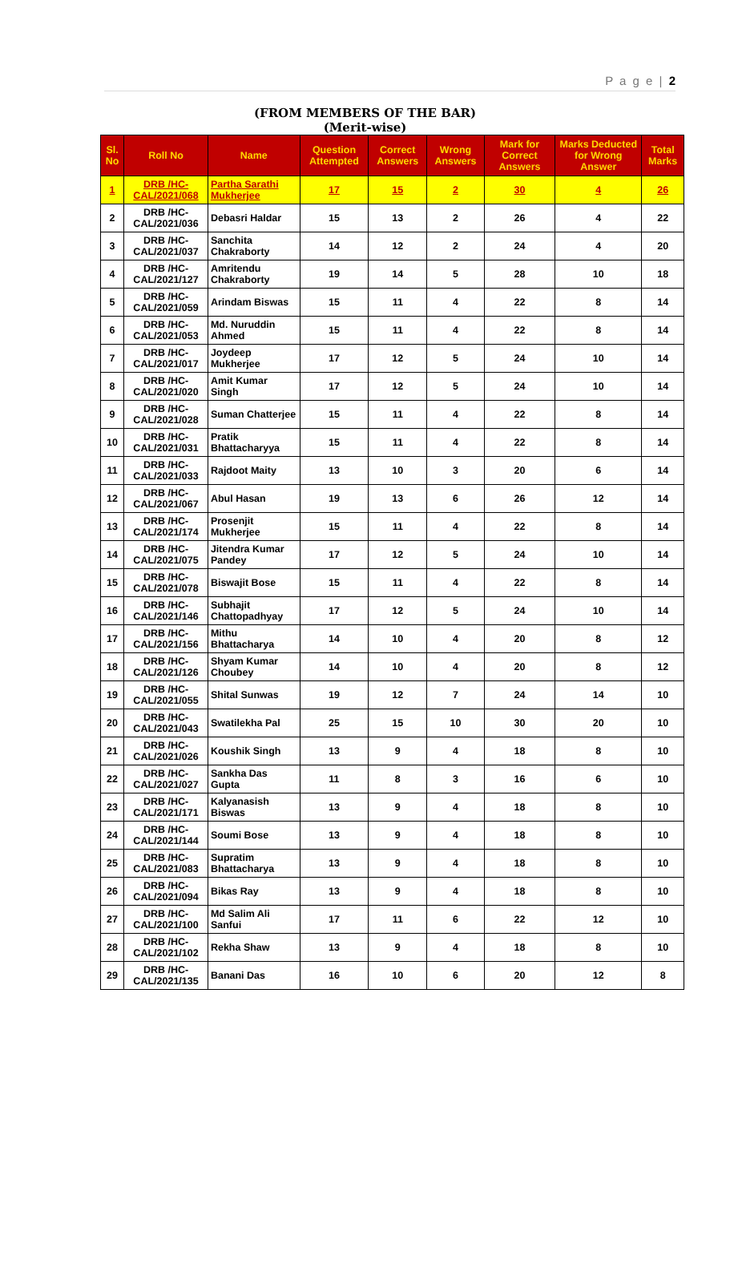P a g e | 2
(FROM MEMBERS OF THE BAR)
(Merit-wise)
| Sl. No | Roll No | Name | Question Attempted | Correct Answers | Wrong Answers | Mark for Correct Answers | Marks Deducted for Wrong Answer | Total Marks |
| --- | --- | --- | --- | --- | --- | --- | --- | --- |
| 1 | DRB /HC-CAL/2021/068 | Partha Sarathi Mukherjee | 17 | 15 | 2 | 30 | 4 | 26 |
| 2 | DRB /HC-CAL/2021/036 | Debasri Haldar | 15 | 13 | 2 | 26 | 4 | 22 |
| 3 | DRB /HC-CAL/2021/037 | Sanchita Chakraborty | 14 | 12 | 2 | 24 | 4 | 20 |
| 4 | DRB /HC-CAL/2021/127 | Amritendu Chakraborty | 19 | 14 | 5 | 28 | 10 | 18 |
| 5 | DRB /HC-CAL/2021/059 | Arindam Biswas | 15 | 11 | 4 | 22 | 8 | 14 |
| 6 | DRB /HC-CAL/2021/053 | Md. Nuruddin Ahmed | 15 | 11 | 4 | 22 | 8 | 14 |
| 7 | DRB /HC-CAL/2021/017 | Joydeep Mukherjee | 17 | 12 | 5 | 24 | 10 | 14 |
| 8 | DRB /HC-CAL/2021/020 | Amit Kumar Singh | 17 | 12 | 5 | 24 | 10 | 14 |
| 9 | DRB /HC-CAL/2021/028 | Suman Chatterjee | 15 | 11 | 4 | 22 | 8 | 14 |
| 10 | DRB /HC-CAL/2021/031 | Pratik Bhattacharyya | 15 | 11 | 4 | 22 | 8 | 14 |
| 11 | DRB /HC-CAL/2021/033 | Rajdoot Maity | 13 | 10 | 3 | 20 | 6 | 14 |
| 12 | DRB /HC-CAL/2021/067 | Abul Hasan | 19 | 13 | 6 | 26 | 12 | 14 |
| 13 | DRB /HC-CAL/2021/174 | Prosenjit Mukherjee | 15 | 11 | 4 | 22 | 8 | 14 |
| 14 | DRB /HC-CAL/2021/075 | Jitendra Kumar Pandey | 17 | 12 | 5 | 24 | 10 | 14 |
| 15 | DRB /HC-CAL/2021/078 | Biswajit Bose | 15 | 11 | 4 | 22 | 8 | 14 |
| 16 | DRB /HC-CAL/2021/146 | Subhajit Chattopadhyay | 17 | 12 | 5 | 24 | 10 | 14 |
| 17 | DRB /HC-CAL/2021/156 | Mithu Bhattacharya | 14 | 10 | 4 | 20 | 8 | 12 |
| 18 | DRB /HC-CAL/2021/126 | Shyam Kumar Choubey | 14 | 10 | 4 | 20 | 8 | 12 |
| 19 | DRB /HC-CAL/2021/055 | Shital Sunwas | 19 | 12 | 7 | 24 | 14 | 10 |
| 20 | DRB /HC-CAL/2021/043 | Swatilekha Pal | 25 | 15 | 10 | 30 | 20 | 10 |
| 21 | DRB /HC-CAL/2021/026 | Koushik Singh | 13 | 9 | 4 | 18 | 8 | 10 |
| 22 | DRB /HC-CAL/2021/027 | Sankha Das Gupta | 11 | 8 | 3 | 16 | 6 | 10 |
| 23 | DRB /HC-CAL/2021/171 | Kalyanasish Biswas | 13 | 9 | 4 | 18 | 8 | 10 |
| 24 | DRB /HC-CAL/2021/144 | Soumi Bose | 13 | 9 | 4 | 18 | 8 | 10 |
| 25 | DRB /HC-CAL/2021/083 | Supratim Bhattacharya | 13 | 9 | 4 | 18 | 8 | 10 |
| 26 | DRB /HC-CAL/2021/094 | Bikas Ray | 13 | 9 | 4 | 18 | 8 | 10 |
| 27 | DRB /HC-CAL/2021/100 | Md Salim Ali Sanfui | 17 | 11 | 6 | 22 | 12 | 10 |
| 28 | DRB /HC-CAL/2021/102 | Rekha Shaw | 13 | 9 | 4 | 18 | 8 | 10 |
| 29 | DRB /HC-CAL/2021/135 | Banani Das | 16 | 10 | 6 | 20 | 12 | 8 |